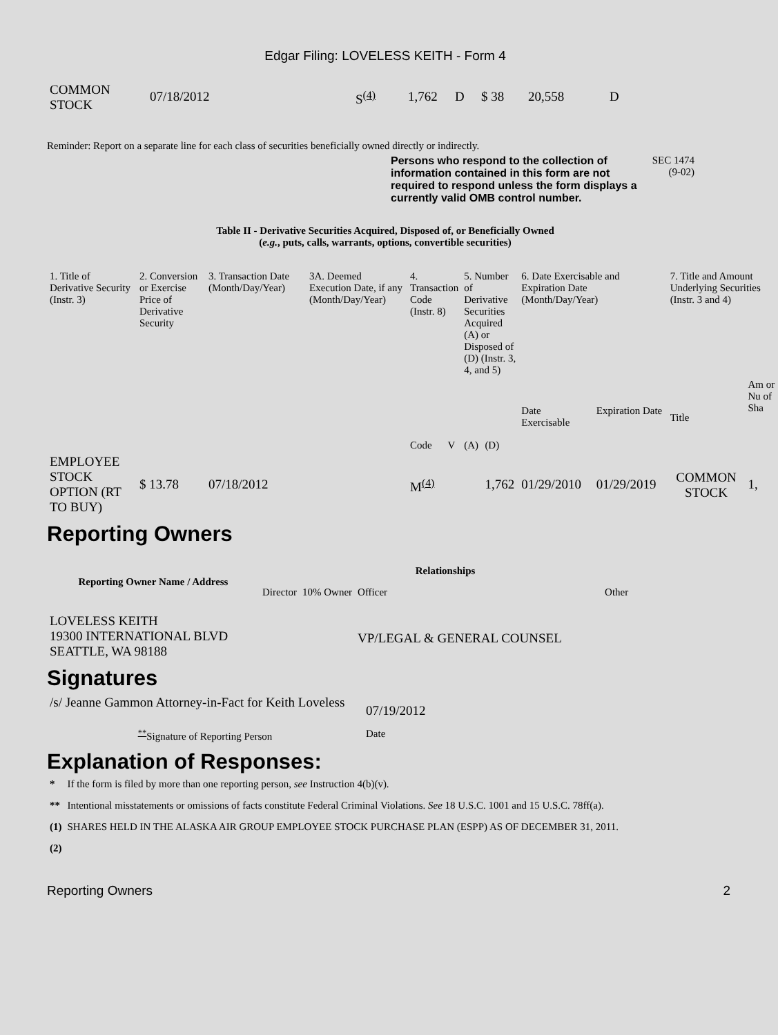Edgar Filing: LOVELESS KEITH - Form 4
| COMMON STOCK | 07/18/2012 | S<sup>(4)</sup> | 1,762 | D | $ 38 | 20,558 | D |
Reminder: Report on a separate line for each class of securities beneficially owned directly or indirectly.
Persons who respond to the collection of information contained in this form are not required to respond unless the form displays a currently valid OMB control number.
SEC 1474
(9-02)
Table II - Derivative Securities Acquired, Disposed of, or Beneficially Owned
(e.g., puts, calls, warrants, options, convertible securities)
| 1. Title of Derivative Security (Instr. 3) | 2. Conversion or Exercise Price of Derivative Security | 3. Transaction Date (Month/Day/Year) | 3A. Deemed Execution Date, if any (Month/Day/Year) | 4. Transaction Code (Instr. 8) | | 5. Number of Derivative Securities Acquired (A) or Disposed of (D) (Instr. 3, 4, and 5) | | 6. Date Exercisable and Expiration Date (Month/Day/Year) | | 7. Title and Amount Underlying Securities (Instr. 3 and 4) | |
| | | | | Code | V | (A) | (D) | Date Exercisable | Expiration Date | Title | Am or Nu of Sha |
| EMPLOYEE STOCK OPTION (RT TO BUY) | $ 13.78 | 07/18/2012 | | M<sup>(4)</sup> | | | 1,762 | 01/29/2010 | 01/29/2019 | COMMON STOCK | 1, |
Reporting Owners
| Reporting Owner Name / Address | Relationships | | | |
| --- | --- | --- | --- | --- |
| | Director | 10% Owner | Officer | Other |
| LOVELESS KEITH 19300 INTERNATIONAL BLVD SEATTLE, WA 98188 | | | VP/LEGAL & GENERAL COUNSEL | |
Signatures
| /s/ Jeanne Gammon Attorney-in-Fact for Keith Loveless | 07/19/2012 |
| <sup>**</sup> Signature of Reporting Person | Date |
Explanation of Responses:
| * | If the form is filed by more than one reporting person, see Instruction 4(b)(v). |
| ** | Intentional misstatements or omissions of facts constitute Federal Criminal Violations. See 18 U.S.C. 1001 and 15 U.S.C. 78ff(a). |
| (1) | SHARES HELD IN THE ALASKA AIR GROUP EMPLOYEE STOCK PURCHASE PLAN (ESPP) AS OF DECEMBER 31, 2011. |
| (2) | |
Reporting Owners 2